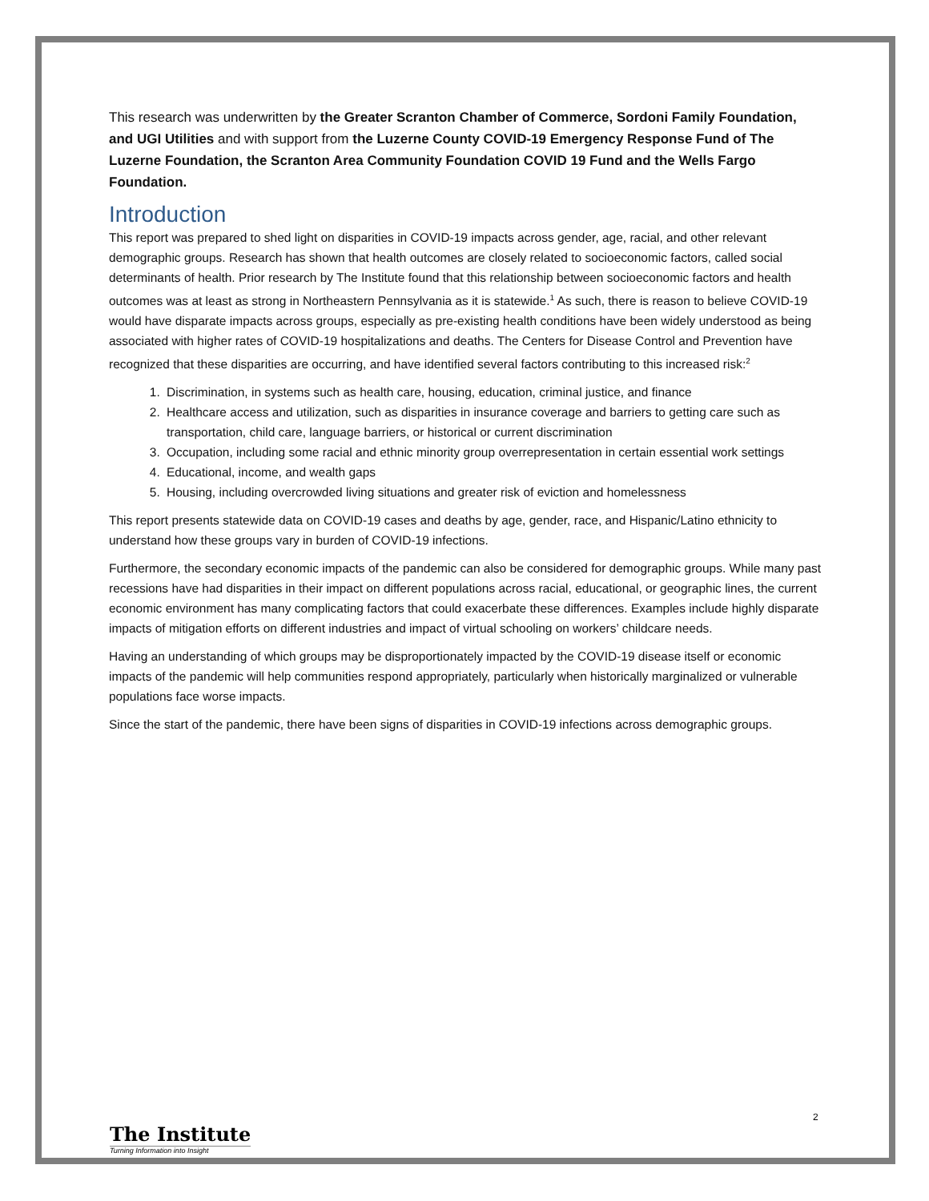This research was underwritten by the Greater Scranton Chamber of Commerce, Sordoni Family Foundation, and UGI Utilities and with support from the Luzerne County COVID-19 Emergency Response Fund of The Luzerne Foundation, the Scranton Area Community Foundation COVID 19 Fund and the Wells Fargo Foundation.
Introduction
This report was prepared to shed light on disparities in COVID-19 impacts across gender, age, racial, and other relevant demographic groups. Research has shown that health outcomes are closely related to socioeconomic factors, called social determinants of health. Prior research by The Institute found that this relationship between socioeconomic factors and health outcomes was at least as strong in Northeastern Pennsylvania as it is statewide.<sup>1</sup> As such, there is reason to believe COVID-19 would have disparate impacts across groups, especially as pre-existing health conditions have been widely understood as being associated with higher rates of COVID-19 hospitalizations and deaths. The Centers for Disease Control and Prevention have recognized that these disparities are occurring, and have identified several factors contributing to this increased risk:<sup>2</sup>
1. Discrimination, in systems such as health care, housing, education, criminal justice, and finance
2. Healthcare access and utilization, such as disparities in insurance coverage and barriers to getting care such as transportation, child care, language barriers, or historical or current discrimination
3. Occupation, including some racial and ethnic minority group overrepresentation in certain essential work settings
4. Educational, income, and wealth gaps
5. Housing, including overcrowded living situations and greater risk of eviction and homelessness
This report presents statewide data on COVID-19 cases and deaths by age, gender, race, and Hispanic/Latino ethnicity to understand how these groups vary in burden of COVID-19 infections.
Furthermore, the secondary economic impacts of the pandemic can also be considered for demographic groups. While many past recessions have had disparities in their impact on different populations across racial, educational, or geographic lines, the current economic environment has many complicating factors that could exacerbate these differences. Examples include highly disparate impacts of mitigation efforts on different industries and impact of virtual schooling on workers’ childcare needs.
Having an understanding of which groups may be disproportionately impacted by the COVID-19 disease itself or economic impacts of the pandemic will help communities respond appropriately, particularly when historically marginalized or vulnerable populations face worse impacts.
Since the start of the pandemic, there have been signs of disparities in COVID-19 infections across demographic groups.
2
The Institute
Turning Information into Insight